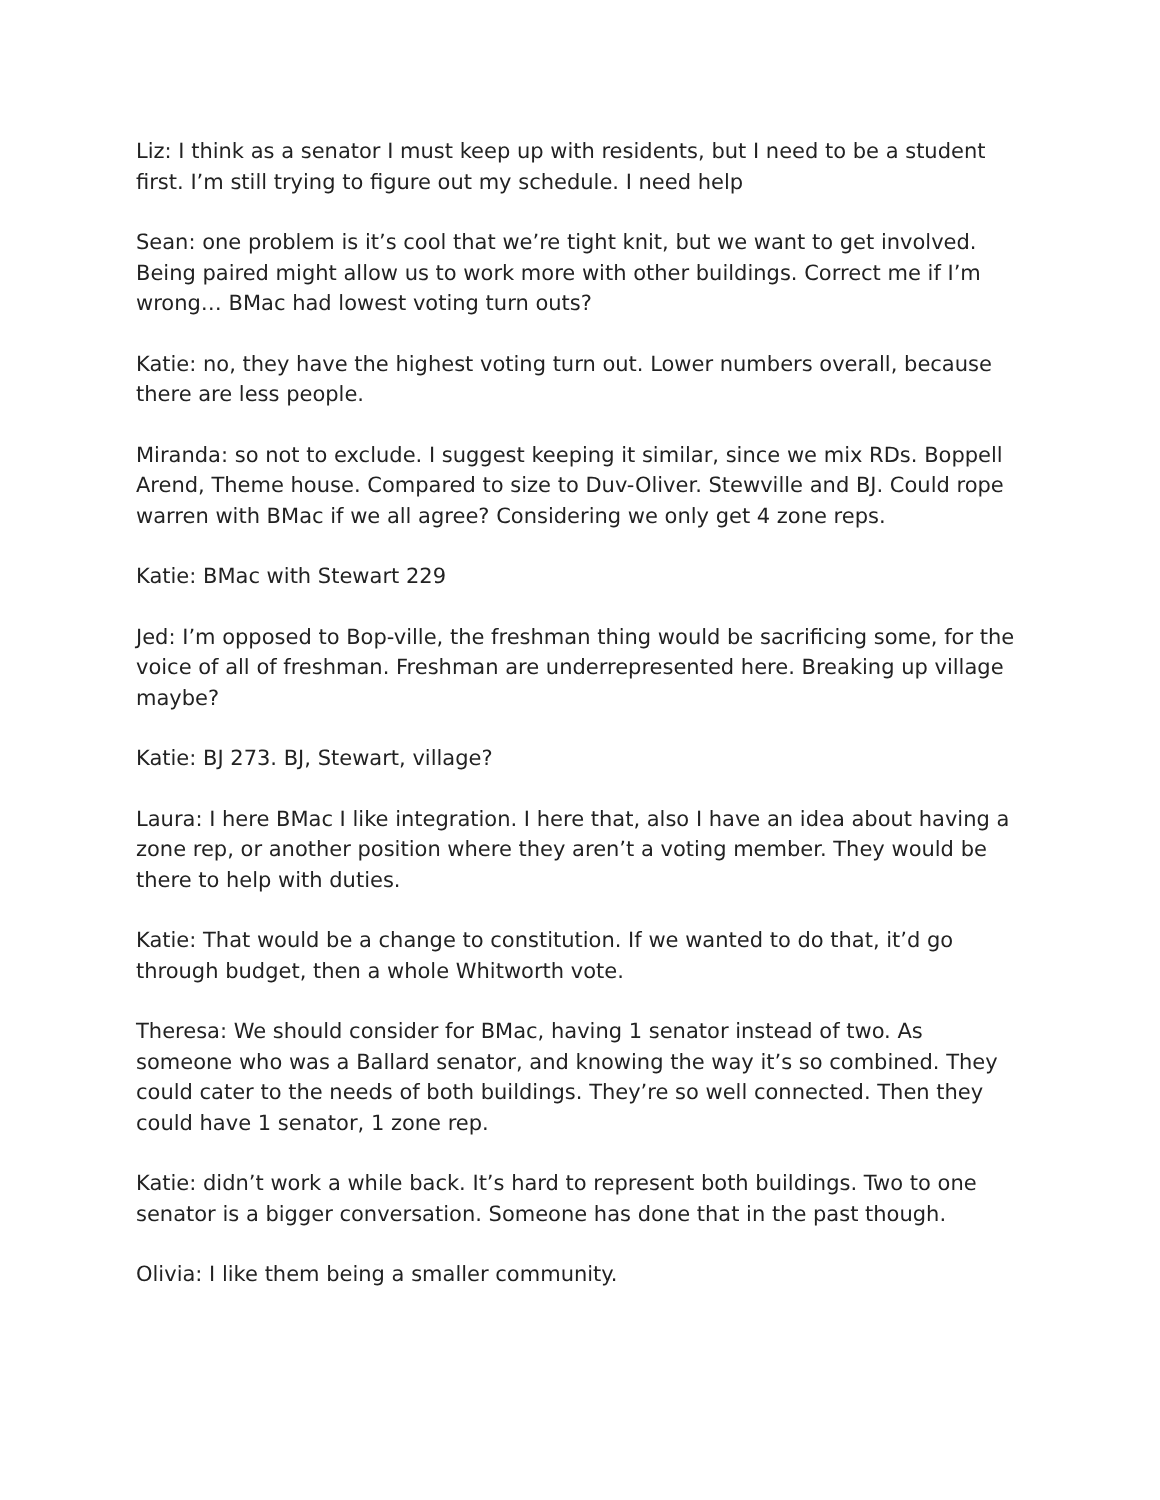Liz: I think as a senator I must keep up with residents, but I need to be a student first. I’m still trying to figure out my schedule. I need help
Sean: one problem is it’s cool that we’re tight knit, but we want to get involved. Being paired might allow us to work more with other buildings. Correct me if I’m wrong… BMac had lowest voting turn outs?
Katie: no, they have the highest voting turn out. Lower numbers overall, because there are less people.
Miranda: so not to exclude. I suggest keeping it similar, since we mix RDs. Boppell Arend, Theme house. Compared to size to Duv-Oliver. Stewville and BJ. Could rope warren with BMac if we all agree? Considering we only get 4 zone reps.
Katie: BMac with Stewart 229
Jed: I’m opposed to Bop-ville, the freshman thing would be sacrificing some, for the voice of all of freshman. Freshman are underrepresented here. Breaking up village maybe?
Katie: BJ 273. BJ, Stewart, village?
Laura: I here BMac I like integration. I here that, also I have an idea about having a zone rep, or another position where they aren’t a voting member. They would be there to help with duties.
Katie: That would be a change to constitution. If we wanted to do that, it’d go through budget, then a whole Whitworth vote.
Theresa: We should consider for BMac, having 1 senator instead of two. As someone who was a Ballard senator, and knowing the way it’s so combined. They could cater to the needs of both buildings. They’re so well connected. Then they could have 1 senator, 1 zone rep.
Katie: didn’t work a while back. It’s hard to represent both buildings. Two to one senator is a bigger conversation. Someone has done that in the past though.
Olivia: I like them being a smaller community.